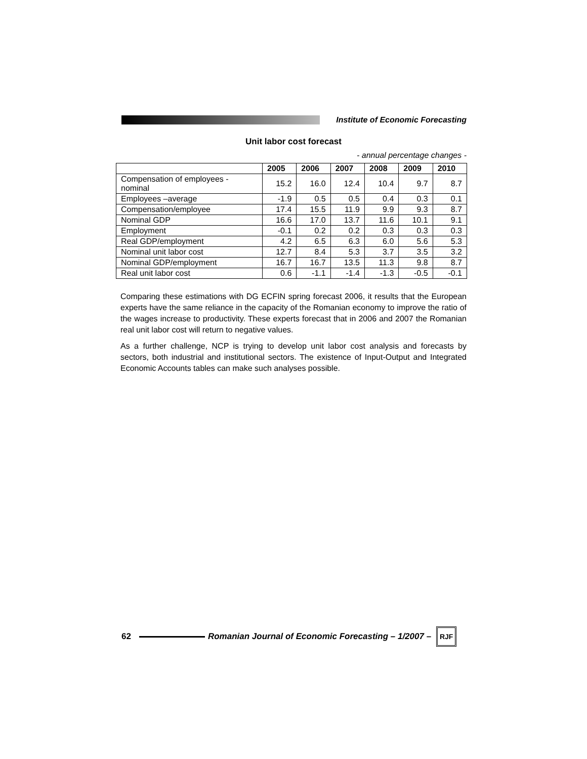Institute of Economic Forecasting
Unit labor cost forecast
- annual percentage changes -
| | 2005 | 2006 | 2007 | 2008 | 2009 | 2010 |
| --- | --- | --- | --- | --- | --- | --- |
| Compensation of employees - nominal | 15.2 | 16.0 | 12.4 | 10.4 | 9.7 | 8.7 |
| Employees –average | -1.9 | 0.5 | 0.5 | 0.4 | 0.3 | 0.1 |
| Compensation/employee | 17.4 | 15.5 | 11.9 | 9.9 | 9.3 | 8.7 |
| Nominal GDP | 16.6 | 17.0 | 13.7 | 11.6 | 10.1 | 9.1 |
| Employment | -0.1 | 0.2 | 0.2 | 0.3 | 0.3 | 0.3 |
| Real GDP/employment | 4.2 | 6.5 | 6.3 | 6.0 | 5.6 | 5.3 |
| Nominal unit labor cost | 12.7 | 8.4 | 5.3 | 3.7 | 3.5 | 3.2 |
| Nominal GDP/employment | 16.7 | 16.7 | 13.5 | 11.3 | 9.8 | 8.7 |
| Real unit labor cost | 0.6 | -1.1 | -1.4 | -1.3 | -0.5 | -0.1 |
Comparing these estimations with DG ECFIN spring forecast 2006, it results that the European experts have the same reliance in the capacity of the Romanian economy to improve the ratio of the wages increase to productivity. These experts forecast that in 2006 and 2007 the Romanian real unit labor cost will return to negative values.
As a further challenge, NCP is trying to develop unit labor cost analysis and forecasts by sectors, both industrial and institutional sectors. The existence of Input-Output and Integrated Economic Accounts tables can make such analyses possible.
62
Romanian Journal of Economic Forecasting – 1/2007 –
RJF